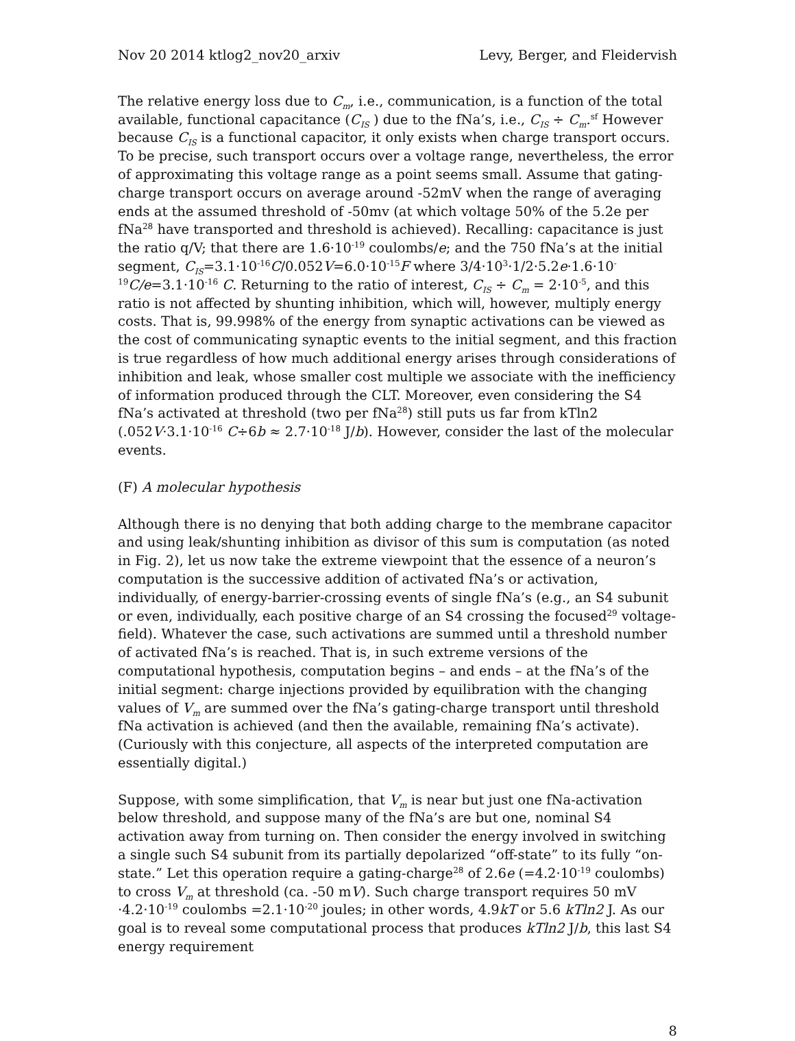Nov 20 2014 ktlog2_nov20_arxiv Levy, Berger, and Fleidervish
The relative energy loss due to C<sub>m</sub>, i.e., communication, is a function of the total available, functional capacitance (C<sub>IS</sub> ) due to the fNa’s, i.e., C<sub>IS</sub> ÷ C<sub>m</sub>.<sup>sf</sup> However because C<sub>IS</sub> is a functional capacitor, it only exists when charge transport occurs. To be precise, such transport occurs over a voltage range, nevertheless, the error of approximating this voltage range as a point seems small. Assume that gating-charge transport occurs on average around -52mV when the range of averaging ends at the assumed threshold of -50mv (at which voltage 50% of the 5.2e per fNa<sup>28</sup> have transported and threshold is achieved). Recalling: capacitance is just the ratio q/V; that there are 1.6·10<sup>-19</sup> coulombs/e; and the 750 fNa’s at the initial segment, C<sub>IS</sub>=3.1·10<sup>-16</sup>C/0.052V=6.0·10<sup>-15</sup>F where 3/4·10<sup>3</sup>·1/2·5.2e·1.6·10<sup>-19</sup>C/e=3.1·10<sup>-16</sup> C. Returning to the ratio of interest, C<sub>IS</sub> ÷ C<sub>m</sub> = 2·10<sup>-5</sup>, and this ratio is not affected by shunting inhibition, which will, however, multiply energy costs. That is, 99.998% of the energy from synaptic activations can be viewed as the cost of communicating synaptic events to the initial segment, and this fraction is true regardless of how much additional energy arises through considerations of inhibition and leak, whose smaller cost multiple we associate with the inefficiency of information produced through the CLT. Moreover, even considering the S4 fNa’s activated at threshold (two per fNa<sup>28</sup>) still puts us far from kTln2 (.052V·3.1·10<sup>-16</sup> C÷6b ≈ 2.7·10<sup>-18</sup> J/b). However, consider the last of the molecular events.
(F) A molecular hypothesis
Although there is no denying that both adding charge to the membrane capacitor and using leak/shunting inhibition as divisor of this sum is computation (as noted in Fig. 2), let us now take the extreme viewpoint that the essence of a neuron’s computation is the successive addition of activated fNa’s or activation, individually, of energy-barrier-crossing events of single fNa’s (e.g., an S4 subunit or even, individually, each positive charge of an S4 crossing the focused<sup>29</sup> voltage-field). Whatever the case, such activations are summed until a threshold number of activated fNa’s is reached. That is, in such extreme versions of the computational hypothesis, computation begins – and ends – at the fNa’s of the initial segment: charge injections provided by equilibration with the changing values of V<sub>m</sub> are summed over the fNa’s gating-charge transport until threshold fNa activation is achieved (and then the available, remaining fNa’s activate). (Curiously with this conjecture, all aspects of the interpreted computation are essentially digital.)
Suppose, with some simplification, that V<sub>m</sub> is near but just one fNa-activation below threshold, and suppose many of the fNa’s are but one, nominal S4 activation away from turning on. Then consider the energy involved in switching a single such S4 subunit from its partially depolarized “off-state” to its fully “on-state.” Let this operation require a gating-charge<sup>28</sup> of 2.6e (=4.2·10<sup>-19</sup> coulombs) to cross V<sub>m</sub> at threshold (ca. -50 mV). Such charge transport requires 50 mV ·4.2·10<sup>-19</sup> coulombs =2.1·10<sup>-20</sup> joules; in other words, 4.9kT or 5.6 kTln2 J. As our goal is to reveal some computational process that produces kTln2 J/b, this last S4 energy requirement
8